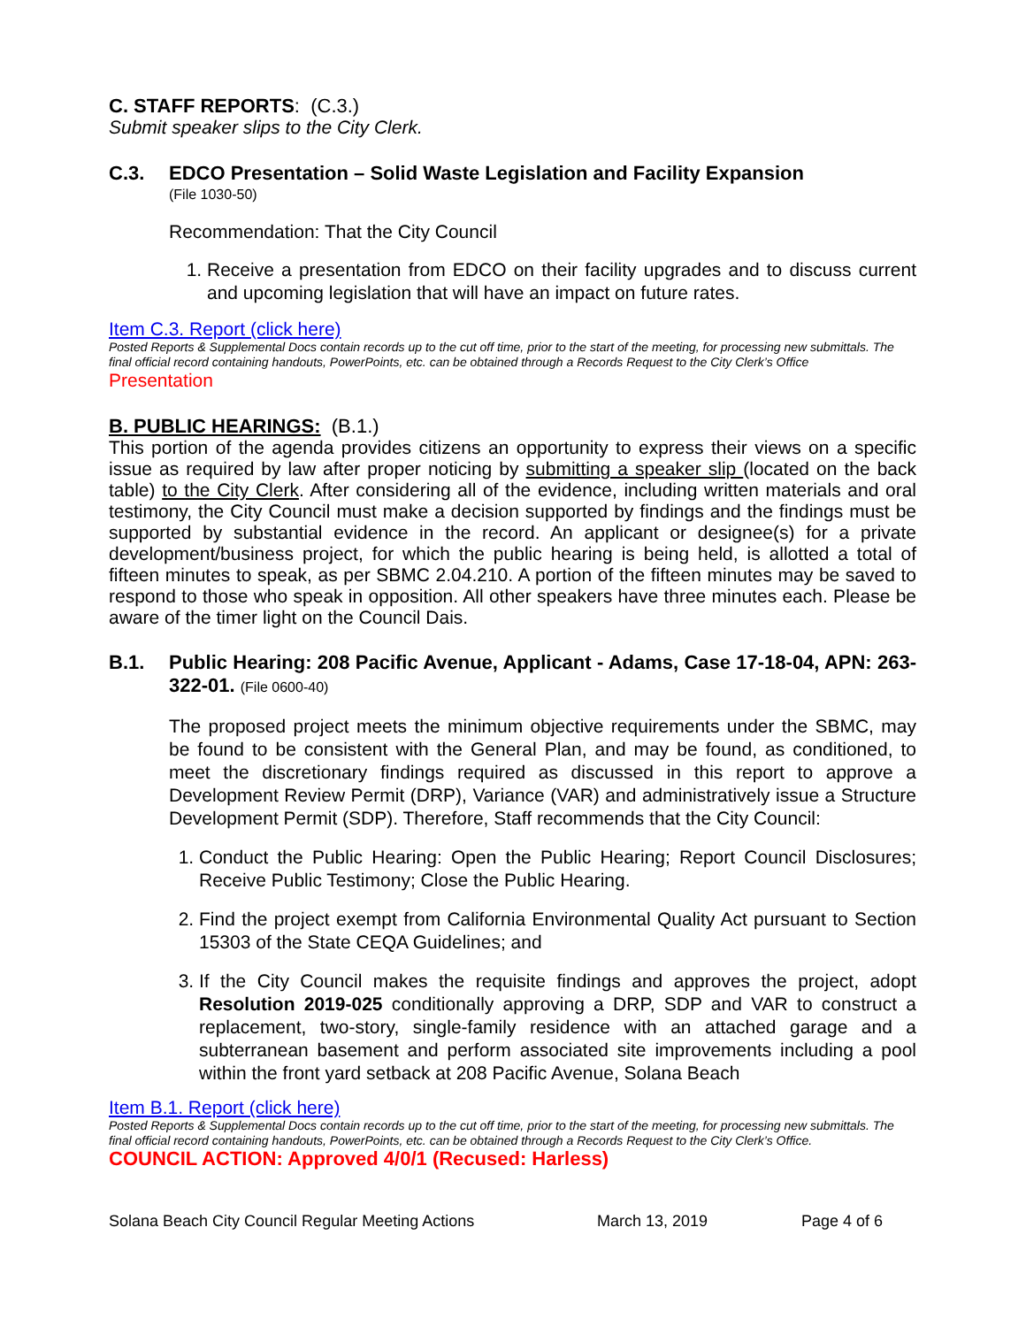C. STAFF REPORTS: (C.3.)
Submit speaker slips to the City Clerk.
C.3. EDCO Presentation – Solid Waste Legislation and Facility Expansion
(File 1030-50)
Recommendation: That the City Council
1. Receive a presentation from EDCO on their facility upgrades and to discuss current and upcoming legislation that will have an impact on future rates.
Item C.3. Report (click here)
Posted Reports & Supplemental Docs contain records up to the cut off time, prior to the start of the meeting, for processing new submittals. The final official record containing handouts, PowerPoints, etc. can be obtained through a Records Request to the City Clerk’s Office
Presentation
B. PUBLIC HEARINGS: (B.1.)
This portion of the agenda provides citizens an opportunity to express their views on a specific issue as required by law after proper noticing by submitting a speaker slip (located on the back table) to the City Clerk. After considering all of the evidence, including written materials and oral testimony, the City Council must make a decision supported by findings and the findings must be supported by substantial evidence in the record. An applicant or designee(s) for a private development/business project, for which the public hearing is being held, is allotted a total of fifteen minutes to speak, as per SBMC 2.04.210. A portion of the fifteen minutes may be saved to respond to those who speak in opposition. All other speakers have three minutes each. Please be aware of the timer light on the Council Dais.
B.1. Public Hearing: 208 Pacific Avenue, Applicant - Adams, Case 17-18-04, APN: 263-322-01. (File 0600-40)
The proposed project meets the minimum objective requirements under the SBMC, may be found to be consistent with the General Plan, and may be found, as conditioned, to meet the discretionary findings required as discussed in this report to approve a Development Review Permit (DRP), Variance (VAR) and administratively issue a Structure Development Permit (SDP). Therefore, Staff recommends that the City Council:
1. Conduct the Public Hearing: Open the Public Hearing; Report Council Disclosures; Receive Public Testimony; Close the Public Hearing.
2. Find the project exempt from California Environmental Quality Act pursuant to Section 15303 of the State CEQA Guidelines; and
3. If the City Council makes the requisite findings and approves the project, adopt Resolution 2019-025 conditionally approving a DRP, SDP and VAR to construct a replacement, two-story, single-family residence with an attached garage and a subterranean basement and perform associated site improvements including a pool within the front yard setback at 208 Pacific Avenue, Solana Beach
Item B.1. Report (click here)
Posted Reports & Supplemental Docs contain records up to the cut off time, prior to the start of the meeting, for processing new submittals. The final official record containing handouts, PowerPoints, etc. can be obtained through a Records Request to the City Clerk’s Office.
COUNCIL ACTION: Approved 4/0/1 (Recused: Harless)
Solana Beach City Council Regular Meeting Actions March 13, 2019 Page 4 of 6